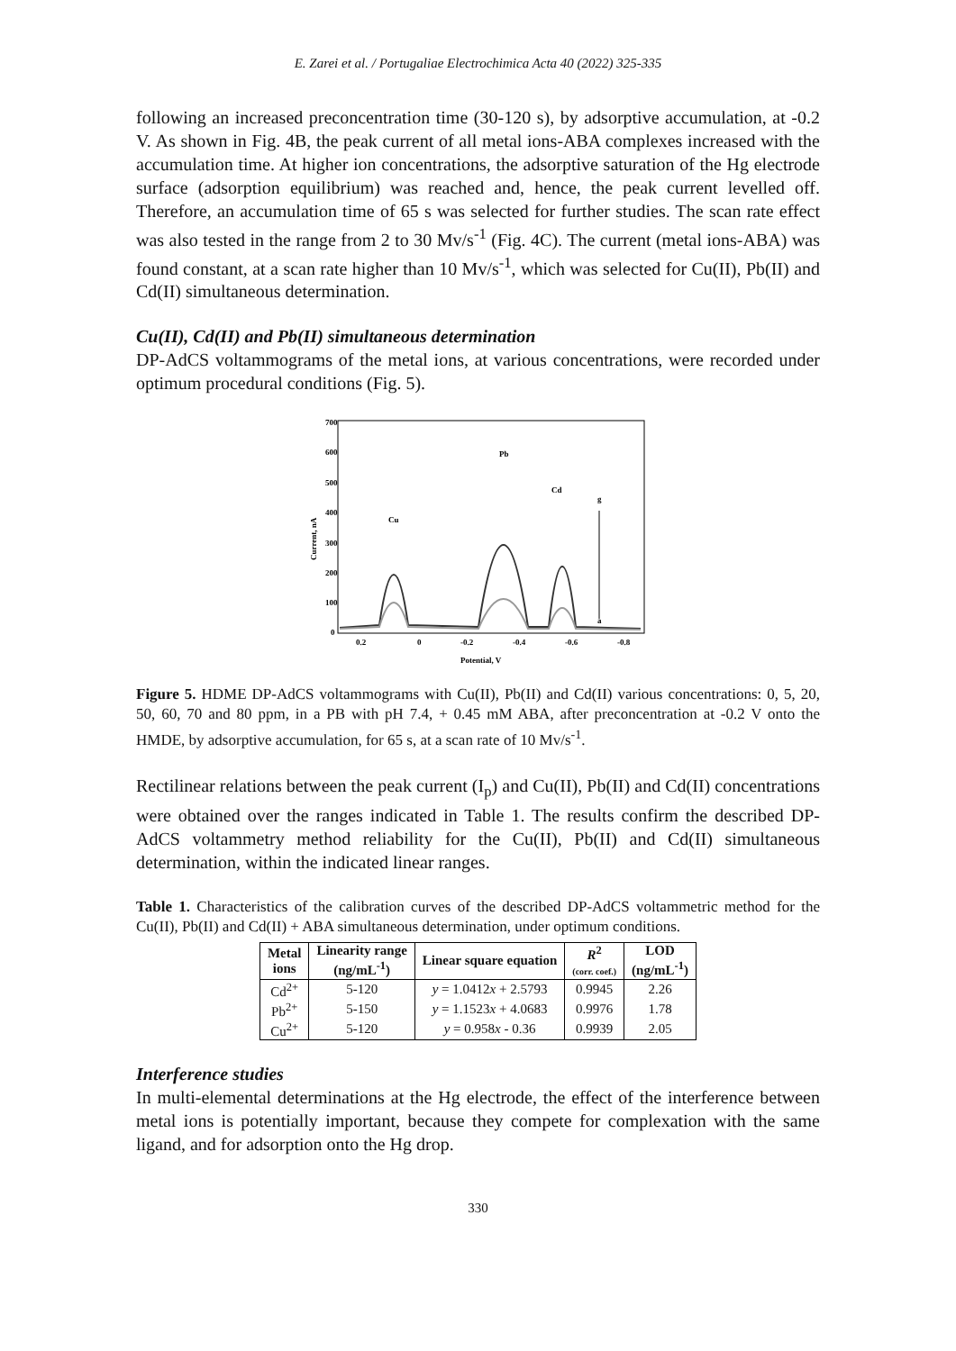E. Zarei et al. / Portugaliae Electrochimica Acta 40 (2022) 325-335
following an increased preconcentration time (30-120 s), by adsorptive accumulation, at -0.2 V. As shown in Fig. 4B, the peak current of all metal ions-ABA complexes increased with the accumulation time. At higher ion concentrations, the adsorptive saturation of the Hg electrode surface (adsorption equilibrium) was reached and, hence, the peak current levelled off. Therefore, an accumulation time of 65 s was selected for further studies. The scan rate effect was also tested in the range from 2 to 30 Mv/s<sup>-1</sup> (Fig. 4C). The current (metal ions-ABA) was found constant, at a scan rate higher than 10 Mv/s<sup>-1</sup>, which was selected for Cu(II), Pb(II) and Cd(II) simultaneous determination.
Cu(II), Cd(II) and Pb(II) simultaneous determination
DP-AdCS voltammograms of the metal ions, at various concentrations, were recorded under optimum procedural conditions (Fig. 5).
700
600
500
400
300
200
100
0
0.2
0
-0.2
-0.4
-0.6
-0.8
Potential, V
Current, nA
Cu
Pb
Cd
g
a
Figure 5. HDME DP-AdCS voltammograms with Cu(II), Pb(II) and Cd(II) various concentrations: 0, 5, 20, 50, 60, 70 and 80 ppm, in a PB with pH 7.4, + 0.45 mM ABA, after preconcentration at -0.2 V onto the HMDE, by adsorptive accumulation, for 65 s, at a scan rate of 10 Mv/s<sup>-1</sup>.
Rectilinear relations between the peak current (I<sub>p</sub>) and Cu(II), Pb(II) and Cd(II) concentrations were obtained over the ranges indicated in Table 1. The results confirm the described DP-AdCS voltammetry method reliability for the Cu(II), Pb(II) and Cd(II) simultaneous determination, within the indicated linear ranges.
Table 1. Characteristics of the calibration curves of the described DP-AdCS voltammetric method for the Cu(II), Pb(II) and Cd(II) + ABA simultaneous determination, under optimum conditions.
| Metal ions | Linearity range (ng/mL<sup>-1</sup>) | Linear square equation | R<sup>2</sup> (corr. coef.) | LOD (ng/mL<sup>-1</sup>) |
| --- | --- | --- | --- | --- |
| Cd<sup>2+</sup> | 5-120 | y = 1.0412 x + 2.5793 | 0.9945 | 2.26 |
| Pb<sup>2+</sup> | 5-150 | y = 1.1523 x + 4.0683 | 0.9976 | 1.78 |
| Cu<sup>2+</sup> | 5-120 | y = 0.958 x - 0.36 | 0.9939 | 2.05 |
Interference studies
In multi-elemental determinations at the Hg electrode, the effect of the interference between metal ions is potentially important, because they compete for complexation with the same ligand, and for adsorption onto the Hg drop.
330